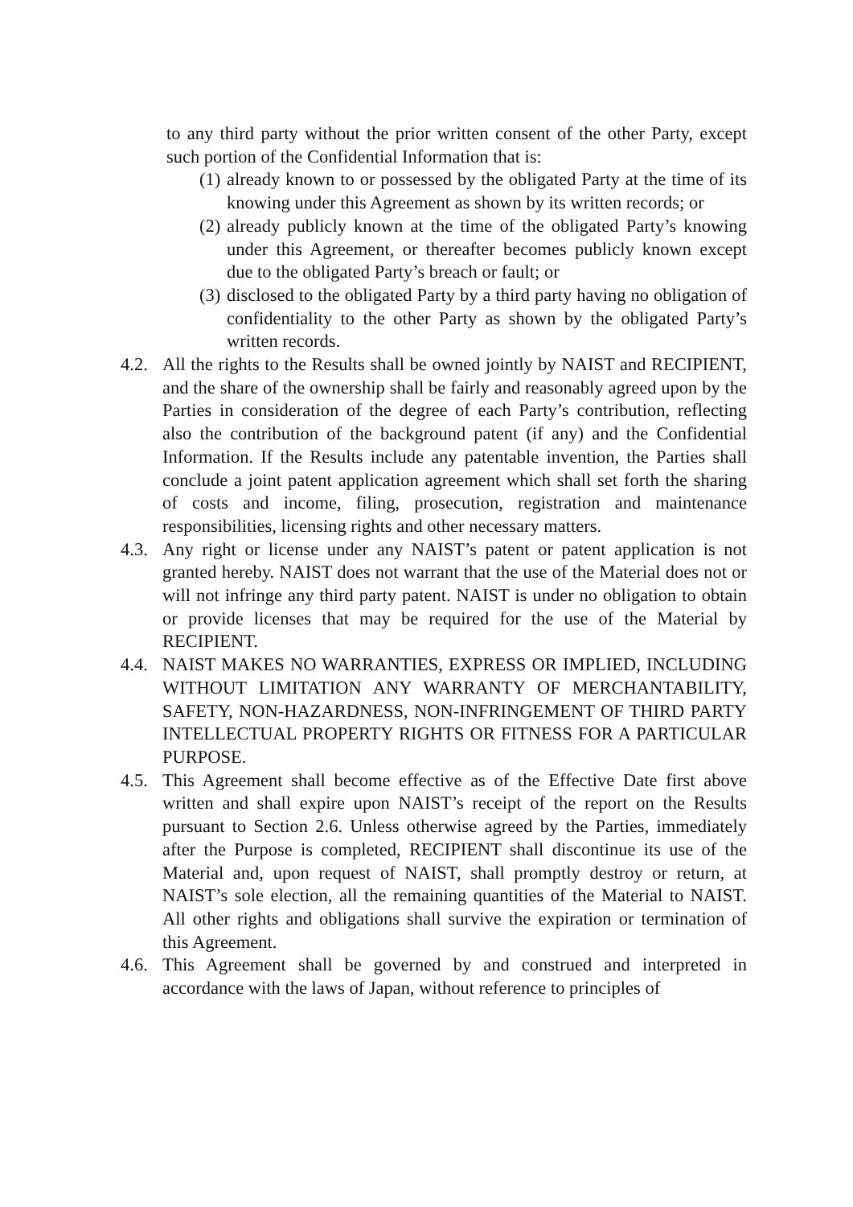to any third party without the prior written consent of the other Party, except such portion of the Confidential Information that is:
(1)
already known to or possessed by the obligated Party at the time of its knowing under this Agreement as shown by its written records; or
(2)
already publicly known at the time of the obligated Party’s knowing under this Agreement, or thereafter becomes publicly known except due to the obligated Party’s breach or fault; or
(3)
disclosed to the obligated Party by a third party having no obligation of confidentiality to the other Party as shown by the obligated Party’s written records.
4.2.
All the rights to the Results shall be owned jointly by NAIST and RECIPIENT, and the share of the ownership shall be fairly and reasonably agreed upon by the Parties in consideration of the degree of each Party’s contribution, reflecting also the contribution of the background patent (if any) and the Confidential Information. If the Results include any patentable invention, the Parties shall conclude a joint patent application agreement which shall set forth the sharing of costs and income, filing, prosecution, registration and maintenance responsibilities, licensing rights and other necessary matters.
4.3.
Any right or license under any NAIST’s patent or patent application is not granted hereby. NAIST does not warrant that the use of the Material does not or will not infringe any third party patent. NAIST is under no obligation to obtain or provide licenses that may be required for the use of the Material by RECIPIENT.
4.4.
NAIST MAKES NO WARRANTIES, EXPRESS OR IMPLIED, INCLUDING WITHOUT LIMITATION ANY WARRANTY OF MERCHANTABILITY, SAFETY, NON-HAZARDNESS, NON-INFRINGEMENT OF THIRD PARTY INTELLECTUAL PROPERTY RIGHTS OR FITNESS FOR A PARTICULAR PURPOSE.
4.5.
This Agreement shall become effective as of the Effective Date first above written and shall expire upon NAIST’s receipt of the report on the Results pursuant to Section 2.6. Unless otherwise agreed by the Parties, immediately after the Purpose is completed, RECIPIENT shall discontinue its use of the Material and, upon request of NAIST, shall promptly destroy or return, at NAIST’s sole election, all the remaining quantities of the Material to NAIST. All other rights and obligations shall survive the expiration or termination of this Agreement.
4.6.
This Agreement shall be governed by and construed and interpreted in accordance with the laws of Japan, without reference to principles of